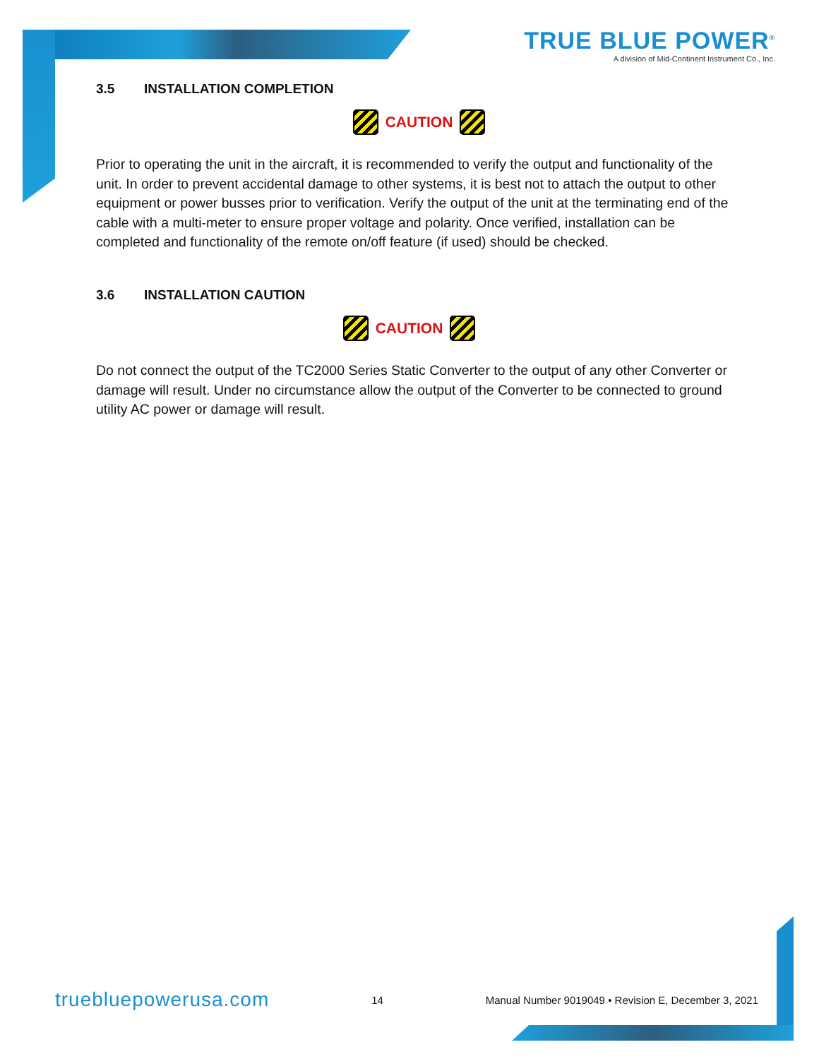TRUE BLUE POWER<sup>®</sup>
A division of Mid-Continent Instrument Co., Inc.
3.5 INSTALLATION COMPLETION
CAUTION
Prior to operating the unit in the aircraft, it is recommended to verify the output and functionality of the unit. In order to prevent accidental damage to other systems, it is best not to attach the output to other equipment or power busses prior to verification. Verify the output of the unit at the terminating end of the cable with a multi-meter to ensure proper voltage and polarity. Once verified, installation can be completed and functionality of the remote on/off feature (if used) should be checked.
3.6 INSTALLATION CAUTION
CAUTION
Do not connect the output of the TC2000 Series Static Converter to the output of any other Converter or damage will result. Under no circumstance allow the output of the Converter to be connected to ground utility AC power or damage will result.
truebluepowerusa.com 14 Manual Number 9019049 • Revision E, December 3, 2021